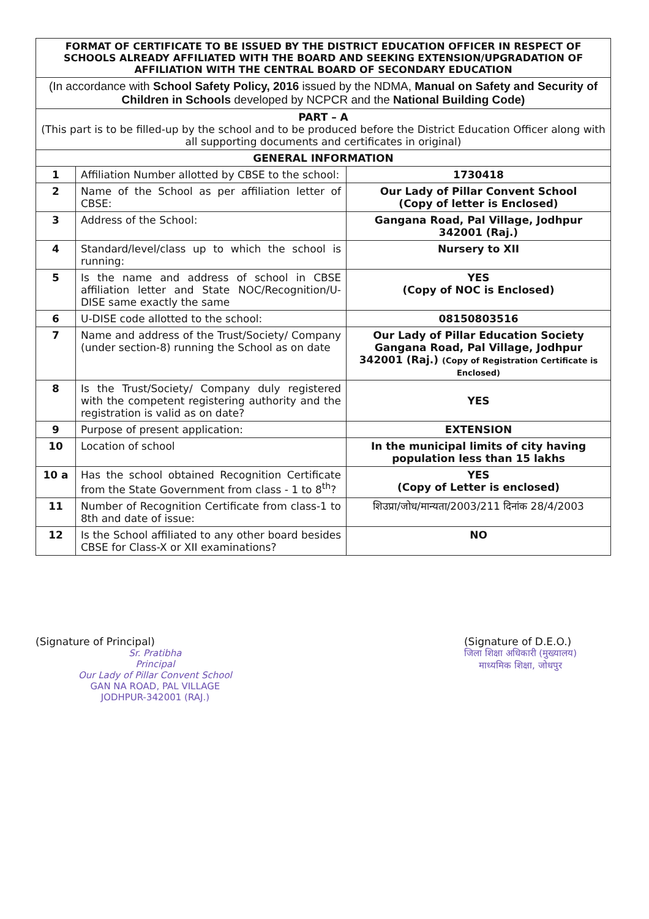| FORMAT OF CERTIFICATE TO BE ISSUED BY THE DISTRICT EDUCATION OFFICER IN RESPECT OF SCHOOLS ALREADY AFFILIATED WITH THE BOARD AND SEEKING EXTENSION/UPGRADATION OF AFFILIATION WITH THE CENTRAL BOARD OF SECONDARY EDUCATION | | |
| --- | --- | --- |
| (In accordance with School Safety Policy, 2016 issued by the NDMA, Manual on Safety and Security of Children in Schools developed by NCPCR and the National Building Code) | | |
| PART – A (This part is to be filled-up by the school and to be produced before the District Education Officer along with all supporting documents and certificates in original) | | |
| GENERAL INFORMATION | | |
| 1 | Affiliation Number allotted by CBSE to the school: | 1730418 |
| 2 | Name of the School as per affiliation letter of CBSE: | Our Lady of Pillar Convent School (Copy of letter is Enclosed) |
| 3 | Address of the School: | Gangana Road, Pal Village, Jodhpur 342001 (Raj.) |
| 4 | Standard/level/class up to which the school is running: | Nursery to XII |
| 5 | Is the name and address of school in CBSE affiliation letter and State NOC/Recognition/U-DISE same exactly the same | YES (Copy of NOC is Enclosed) |
| 6 | U-DISE code allotted to the school: | 08150803516 |
| 7 | Name and address of the Trust/Society/ Company (under section-8) running the School as on date | Our Lady of Pillar Education Society Gangana Road, Pal Village, Jodhpur 342001 (Raj.) (Copy of Registration Certificate is Enclosed) |
| 8 | Is the Trust/Society/ Company duly registered with the competent registering authority and the registration is valid as on date? | YES |
| 9 | Purpose of present application: | EXTENSION |
| 10 | Location of school | In the municipal limits of city having population less than 15 lakhs |
| 10 a | Has the school obtained Recognition Certificate from the State Government from class - 1 to 8<sup>th</sup>? | YES (Copy of Letter is enclosed) |
| 11 | Number of Recognition Certificate from class-1 to 8th and date of issue: | शिउप्रा/जोध/मान्यता/2003/211 दिनांक 28/4/2003 |
| 12 | Is the School affiliated to any other board besides CBSE for Class-X or XII examinations? | NO |
(Signature of Principal)
Sr. Pratibha
Principal
Our Lady of Pillar Convent School
GAN NA ROAD, PAL VILLAGE
JODHPUR-342001 (RAJ.)
(Signature of D.E.O.)
जिला शिक्षा अधिकारी (मुख्यालय)
माध्यमिक शिक्षा, जोधपुर